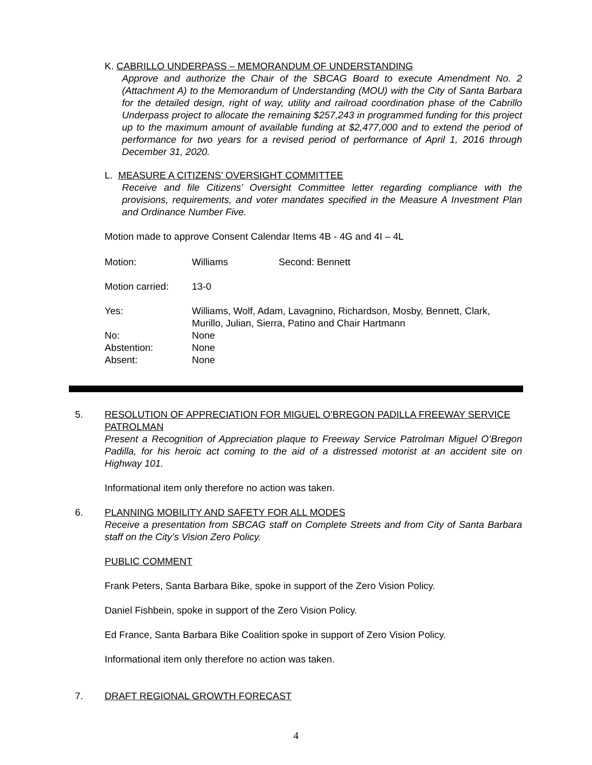K. CABRILLO UNDERPASS – MEMORANDUM OF UNDERSTANDING
Approve and authorize the Chair of the SBCAG Board to execute Amendment No. 2 (Attachment A) to the Memorandum of Understanding (MOU) with the City of Santa Barbara for the detailed design, right of way, utility and railroad coordination phase of the Cabrillo Underpass project to allocate the remaining $257,243 in programmed funding for this project up to the maximum amount of available funding at $2,477,000 and to extend the period of performance for two years for a revised period of performance of April 1, 2016 through December 31, 2020.
L. MEASURE A CITIZENS’ OVERSIGHT COMMITTEE
Receive and file Citizens’ Oversight Committee letter regarding compliance with the provisions, requirements, and voter mandates specified in the Measure A Investment Plan and Ordinance Number Five.
Motion made to approve Consent Calendar Items 4B - 4G and 4I – 4L
Motion: Williams Second: Bennett
Motion carried: 13-0
Yes: Williams, Wolf, Adam, Lavagnino, Richardson, Mosby, Bennett, Clark, Murillo, Julian, Sierra, Patino and Chair Hartmann
No: None
Abstention: None
Absent: None
5. RESOLUTION OF APPRECIATION FOR MIGUEL O’BREGON PADILLA FREEWAY SERVICE PATROLMAN
Present a Recognition of Appreciation plaque to Freeway Service Patrolman Miguel O’Bregon Padilla, for his heroic act coming to the aid of a distressed motorist at an accident site on Highway 101.
Informational item only therefore no action was taken.
6. PLANNING MOBILITY AND SAFETY FOR ALL MODES
Receive a presentation from SBCAG staff on Complete Streets and from City of Santa Barbara staff on the City’s Vision Zero Policy.
PUBLIC COMMENT
Frank Peters, Santa Barbara Bike, spoke in support of the Zero Vision Policy.
Daniel Fishbein, spoke in support of the Zero Vision Policy.
Ed France, Santa Barbara Bike Coalition spoke in support of Zero Vision Policy.
Informational item only therefore no action was taken.
7. DRAFT REGIONAL GROWTH FORECAST
4